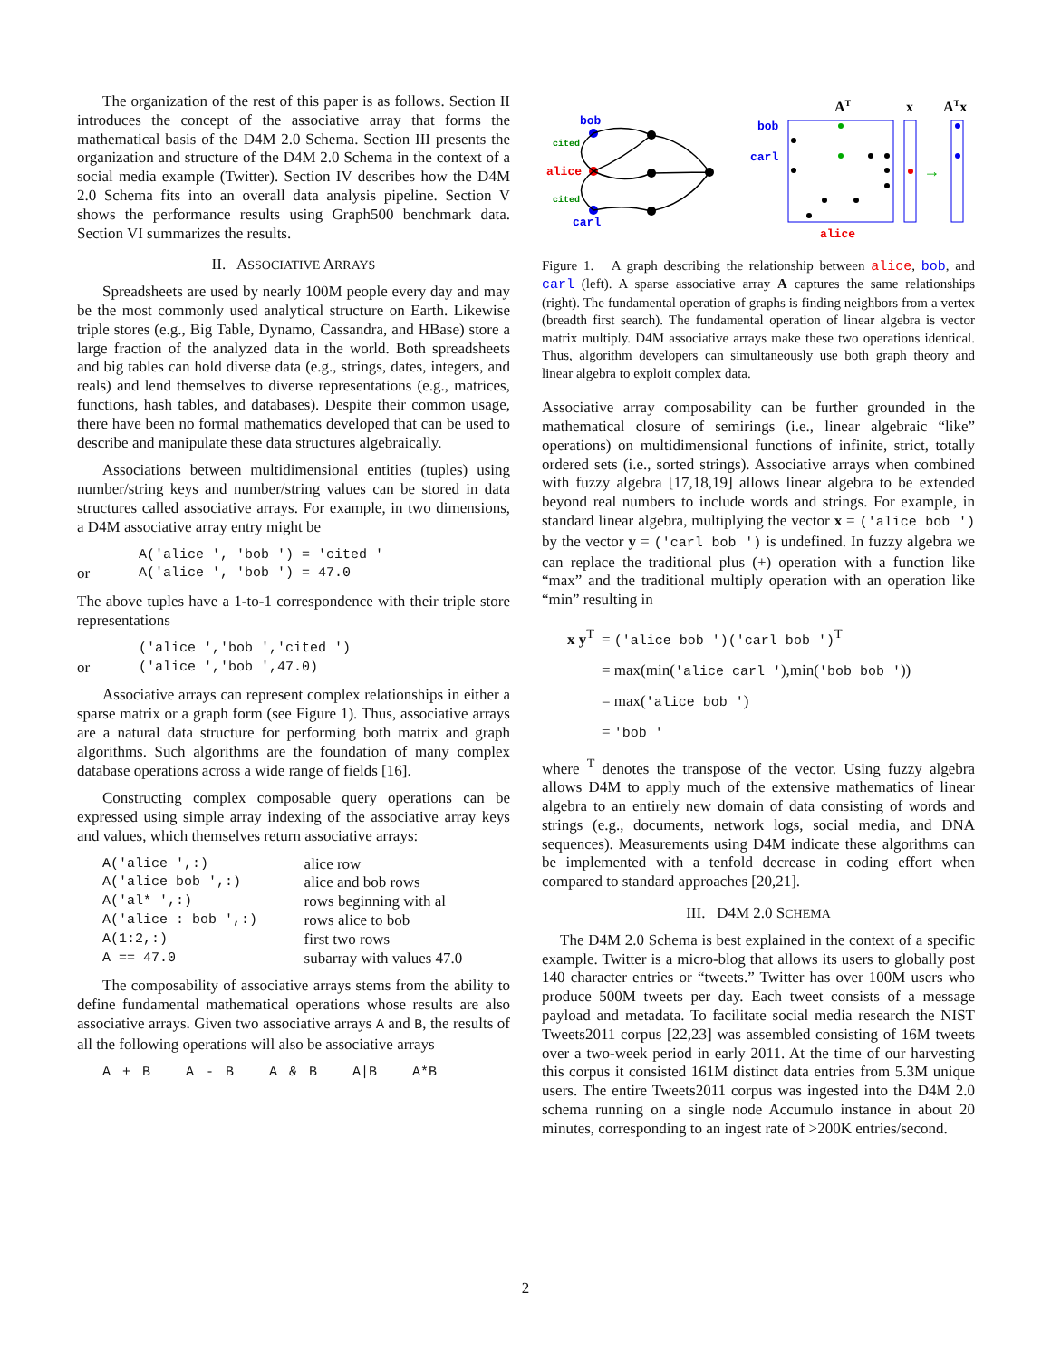The organization of the rest of this paper is as follows. Section II introduces the concept of the associative array that forms the mathematical basis of the D4M 2.0 Schema. Section III presents the organization and structure of the D4M 2.0 Schema in the context of a social media example (Twitter). Section IV describes how the D4M 2.0 Schema fits into an overall data analysis pipeline. Section V shows the performance results using Graph500 benchmark data. Section VI summarizes the results.
II. ASSOCIATIVE ARRAYS
Spreadsheets are used by nearly 100M people every day and may be the most commonly used analytical structure on Earth. Likewise triple stores (e.g., Big Table, Dynamo, Cassandra, and HBase) store a large fraction of the analyzed data in the world. Both spreadsheets and big tables can hold diverse data (e.g., strings, dates, integers, and reals) and lend themselves to diverse representations (e.g., matrices, functions, hash tables, and databases). Despite their common usage, there have been no formal mathematics developed that can be used to describe and manipulate these data structures algebraically.
Associations between multidimensional entities (tuples) using number/string keys and number/string values can be stored in data structures called associative arrays. For example, in two dimensions, a D4M associative array entry might be
| | A('alice ', 'bob ') = 'cited ' |
| or | A('alice ', 'bob ') = 47.0 |
The above tuples have a 1-to-1 correspondence with their triple store representations
| | ('alice ','bob ','cited ') |
| or | ('alice ','bob ',47.0) |
Associative arrays can represent complex relationships in either a sparse matrix or a graph form (see Figure 1). Thus, associative arrays are a natural data structure for performing both matrix and graph algorithms. Such algorithms are the foundation of many complex database operations across a wide range of fields [16].
Constructing complex composable query operations can be expressed using simple array indexing of the associative array keys and values, which themselves return associative arrays:
| A('alice ',:) | alice row |
| A('alice bob ',:) | alice and bob rows |
| A('al* ',:) | rows beginning with al |
| A('alice : bob ',:) | rows alice to bob |
| A(1:2,:) | first two rows |
| A == 47.0 | subarray with values 47.0 |
The composability of associative arrays stems from the ability to define fundamental mathematical operations whose results are also associative arrays. Given two associative arrays A and B, the results of all the following operations will also be associative arrays
A + B A - B A & B A|B A*B
bob
cited
alice
cited
carl
AT
x
ATx
bob
carl
alice
→
Figure 1. A graph describing the relationship between alice, bob, and carl (left). A sparse associative array A captures the same relationships (right). The fundamental operation of graphs is finding neighbors from a vertex (breadth first search). The fundamental operation of linear algebra is vector matrix multiply. D4M associative arrays make these two operations identical. Thus, algorithm developers can simultaneously use both graph theory and linear algebra to exploit complex data.
Associative array composability can be further grounded in the mathematical closure of semirings (i.e., linear algebraic “like” operations) on multidimensional functions of infinite, strict, totally ordered sets (i.e., sorted strings). Associative arrays when combined with fuzzy algebra [17,18,19] allows linear algebra to be extended beyond real numbers to include words and strings. For example, in standard linear algebra, multiplying the vector x = ('alice bob ') by the vector y = ('carl bob ') is undefined. In fuzzy algebra we can replace the traditional plus (+) operation with a function like “max” and the traditional multiply operation with an operation like “min” resulting in
| x y<sup>T</sup> | = ('alice bob ')('carl bob ')<sup>T</sup> |
| | = max(min( 'alice carl ' ),min( 'bob bob ' )) |
| | = max( 'alice bob ' ) |
| | = 'bob ' |
where <sup>T</sup> denotes the transpose of the vector. Using fuzzy algebra allows D4M to apply much of the extensive mathematics of linear algebra to an entirely new domain of data consisting of words and strings (e.g., documents, network logs, social media, and DNA sequences). Measurements using D4M indicate these algorithms can be implemented with a tenfold decrease in coding effort when compared to standard approaches [20,21].
III. D4M 2.0 SCHEMA
The D4M 2.0 Schema is best explained in the context of a specific example. Twitter is a micro-blog that allows its users to globally post 140 character entries or “tweets.” Twitter has over 100M users who produce 500M tweets per day. Each tweet consists of a message payload and metadata. To facilitate social media research the NIST Tweets2011 corpus [22,23] was assembled consisting of 16M tweets over a two-week period in early 2011. At the time of our harvesting this corpus it consisted 161M distinct data entries from 5.3M unique users. The entire Tweets2011 corpus was ingested into the D4M 2.0 schema running on a single node Accumulo instance in about 20 minutes, corresponding to an ingest rate of >200K entries/second.
2